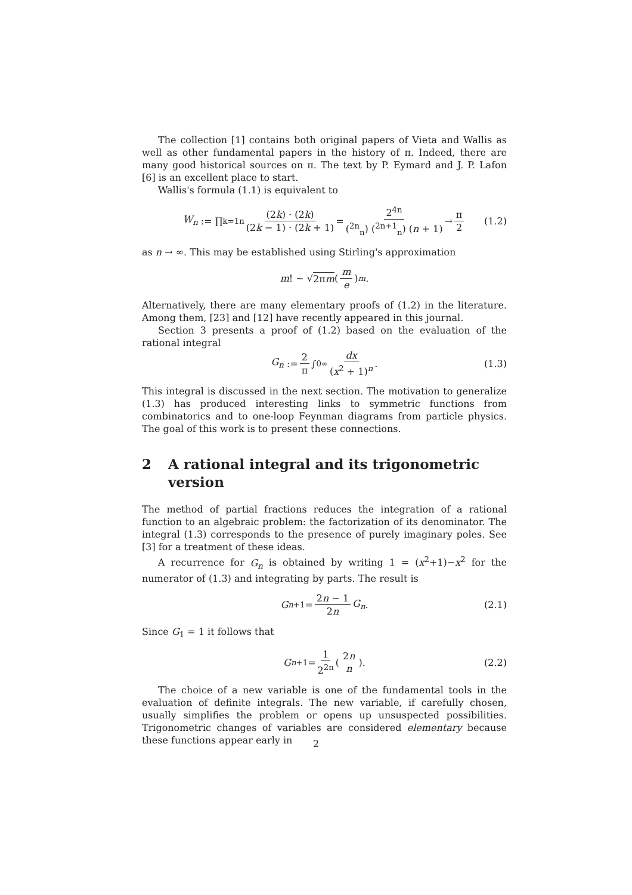The collection [1] contains both original papers of Vieta and Wallis as well as other fundamental papers in the history of π. Indeed, there are many good historical sources on π. The text by P. Eymard and J. P. Lafon [6] is an excellent place to start.
Wallis's formula (1.1) is equivalent to
W<sub>n</sub> := ∏<sub>k=1</sub><sup>n</sup> (2k) · (2k) (2k − 1) · (2k + 1) = 2<sup>4n</sup> (<sup>2n</sup><sub>n</sub>) (<sup>2n+1</sup><sub>n</sub>) (n + 1) → π 2 (1.2)
as n → ∞. This may be established using Stirling's approximation
m! ∼ √ 2πm (m e)<sup>m</sup> .
Alternatively, there are many elementary proofs of (1.2) in the literature. Among them, [23] and [12] have recently appeared in this journal.
Section 3 presents a proof of (1.2) based on the evaluation of the rational integral
G<sub>n</sub> := 2 π ∫<sub>0</sub><sup>∞</sup> dx (x<sup>2</sup> + 1)<sup>n</sup>. (1.3)
This integral is discussed in the next section. The motivation to generalize (1.3) has produced interesting links to symmetric functions from combinatorics and to one-loop Feynman diagrams from particle physics. The goal of this work is to present these connections.
2 A rational integral and its trigonometric version
The method of partial fractions reduces the integration of a rational function to an algebraic problem: the factorization of its denominator. The integral (1.3) corresponds to the presence of purely imaginary poles. See [3] for a treatment of these ideas.
A recurrence for G<sub>n</sub> is obtained by writing 1 = (x<sup>2</sup>+1)−x<sup>2</sup> for the numerator of (1.3) and integrating by parts. The result is
G<sub>n+1</sub> = 2n − 1 2n G<sub>n</sub>. (2.1)
Since G<sub>1</sub> = 1 it follows that
G<sub>n+1</sub> = 1 2<sup>2n</sup> (2n n). (2.2)
The choice of a new variable is one of the fundamental tools in the evaluation of definite integrals. The new variable, if carefully chosen, usually simplifies the problem or opens up unsuspected possibilities. Trigonometric changes of variables are considered elementary because these functions appear early in
2